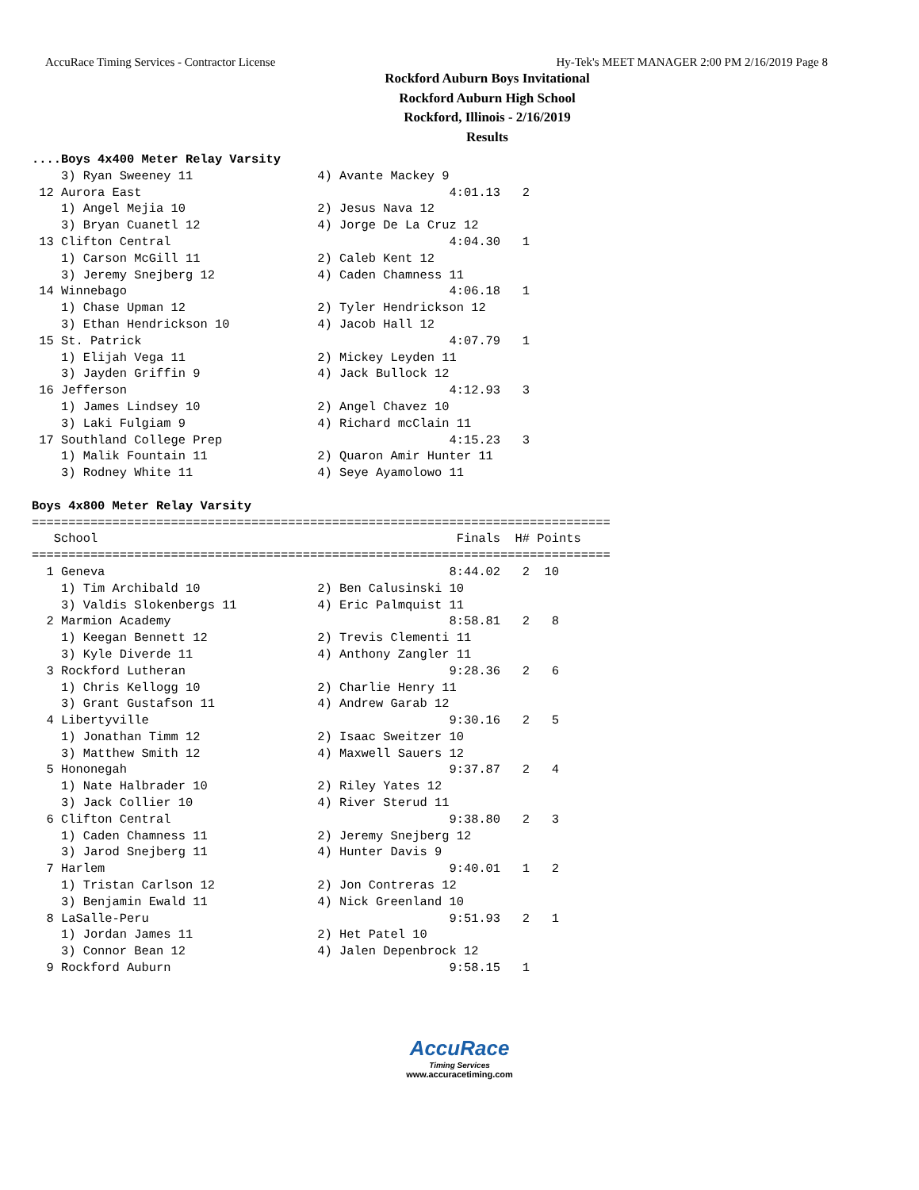AccuRace Timing Services - Contractor License Hy-Tek's MEET MANAGER 2:00 PM 2/16/2019 Page 8
Rockford Auburn Boys Invitational
Rockford Auburn High School
Rockford, Illinois - 2/16/2019
Results
....Boys 4x400 Meter Relay Varsity
    3) Ryan Sweeney 11                 4) Avante Mackey 9
 12 Aurora East                                          4:01.13   2
    1) Angel Mejia 10                  2) Jesus Nava 12
    3) Bryan Cuanetl 12                4) Jorge De La Cruz 12
 13 Clifton Central                                      4:04.30   1
    1) Carson McGill 11                2) Caleb Kent 12
    3) Jeremy Snejberg 12              4) Caden Chamness 11
 14 Winnebago                                            4:06.18   1
    1) Chase Upman 12                  2) Tyler Hendrickson 12
    3) Ethan Hendrickson 10            4) Jacob Hall 12
 15 St. Patrick                                          4:07.79   1
    1) Elijah Vega 11                  2) Mickey Leyden 11
    3) Jayden Griffin 9                4) Jack Bullock 12
 16 Jefferson                                            4:12.93   3
    1) James Lindsey 10                2) Angel Chavez 10
    3) Laki Fulgiam 9                  4) Richard mcClain 11
 17 Southland College Prep                               4:15.23   3
    1) Malik Fountain 11               2) Quaron Amir Hunter 11
    3) Rodney White 11                 4) Seye Ayamolowo 11

Boys 4x800 Meter Relay Varsity
===============================================================================
   School                                                 Finals  H# Points
===============================================================================
  1 Geneva                                               8:44.02   2  10
    1) Tim Archibald 10                2) Ben Calusinski 10
    3) Valdis Slokenbergs 11           4) Eric Palmquist 11
  2 Marmion Academy                                      8:58.81   2   8
    1) Keegan Bennett 12               2) Trevis Clementi 11
    3) Kyle Diverde 11                 4) Anthony Zangler 11
  3 Rockford Lutheran                                    9:28.36   2   6
    1) Chris Kellogg 10                2) Charlie Henry 11
    3) Grant Gustafson 11              4) Andrew Garab 12
  4 Libertyville                                         9:30.16   2   5
    1) Jonathan Timm 12                2) Isaac Sweitzer 10
    3) Matthew Smith 12                4) Maxwell Sauers 12
  5 Hononegah                                            9:37.87   2   4
    1) Nate Halbrader 10               2) Riley Yates 12
    3) Jack Collier 10                 4) River Sterud 11
  6 Clifton Central                                      9:38.80   2   3
    1) Caden Chamness 11               2) Jeremy Snejberg 12
    3) Jarod Snejberg 11               4) Hunter Davis 9
  7 Harlem                                               9:40.01   1   2
    1) Tristan Carlson 12              2) Jon Contreras 12
    3) Benjamin Ewald 11               4) Nick Greenland 10
  8 LaSalle-Peru                                         9:51.93   2   1
    1) Jordan James 11                 2) Het Patel 10
    3) Connor Bean 12                  4) Jalen Depenbrock 12
  9 Rockford Auburn                                      9:58.15   1
AccuRace
Timing Services
www.accuracetiming.com